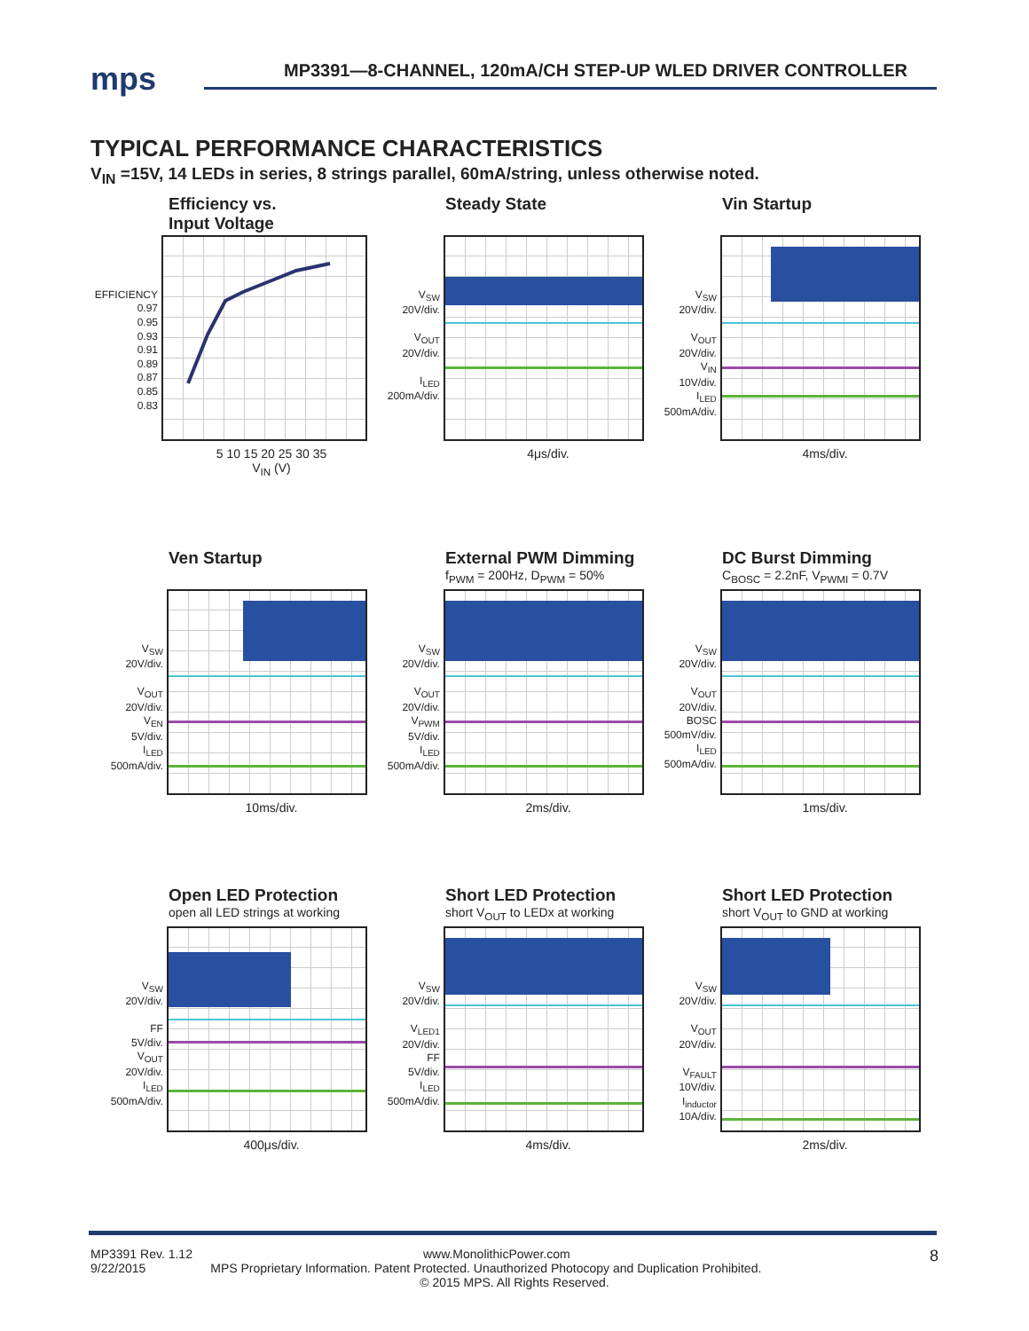mps
MP3391—8-CHANNEL, 120mA/CH STEP-UP WLED DRIVER CONTROLLER
TYPICAL PERFORMANCE CHARACTERISTICS
V<sub>IN</sub> =15V, 14 LEDs in series, 8 strings parallel, 60mA/string, unless otherwise noted.
Efficiency vs.
Input Voltage
EFFICIENCY
0.97
0.95
0.93
0.91
0.89
0.87
0.85
0.83
5 10 15 20 25 30 35
V<sub>IN</sub> (V)
Steady State
V<sub>SW</sub>
20V/div.
V<sub>OUT</sub>
20V/div.
I<sub>LED</sub>
200mA/div.
4μs/div.
Vin Startup
V<sub>SW</sub>
20V/div.
V<sub>OUT</sub>
20V/div.
V<sub>IN</sub>
10V/div.
I<sub>LED</sub>
500mA/div.
4ms/div.
Ven Startup
V<sub>SW</sub>
20V/div.
V<sub>OUT</sub>
20V/div.
V<sub>EN</sub>
5V/div.
I<sub>LED</sub>
500mA/div.
10ms/div.
External PWM Dimming
f<sub>PWM</sub> = 200Hz, D<sub>PWM</sub> = 50%
V<sub>SW</sub>
20V/div.
V<sub>OUT</sub>
20V/div.
V<sub>PWM</sub>
5V/div.
I<sub>LED</sub>
500mA/div.
2ms/div.
DC Burst Dimming
C<sub>BOSC</sub> = 2.2nF, V<sub>PWMI</sub> = 0.7V
V<sub>SW</sub>
20V/div.
V<sub>OUT</sub>
20V/div.
BOSC
500mV/div.
I<sub>LED</sub>
500mA/div.
1ms/div.
Open LED Protection
open all LED strings at working
V<sub>SW</sub>
20V/div.
FF
5V/div.
V<sub>OUT</sub>
20V/div.
I<sub>LED</sub>
500mA/div.
400μs/div.
Short LED Protection
short V<sub>OUT</sub> to LEDx at working
V<sub>SW</sub>
20V/div.
V<sub>LED1</sub>
20V/div.
FF
5V/div.
I<sub>LED</sub>
500mA/div.
4ms/div.
Short LED Protection
short V<sub>OUT</sub> to GND at working
V<sub>SW</sub>
20V/div.
V<sub>OUT</sub>
20V/div.
V<sub>FAULT</sub>
10V/div.
I<sub>inductor</sub>
10A/div.
2ms/div.
8 MP3391 Rev. 1.12 www.MonolithicPower.com
9/22/2015 MPS Proprietary Information. Patent Protected. Unauthorized Photocopy and Duplication Prohibited.
© 2015 MPS. All Rights Reserved.